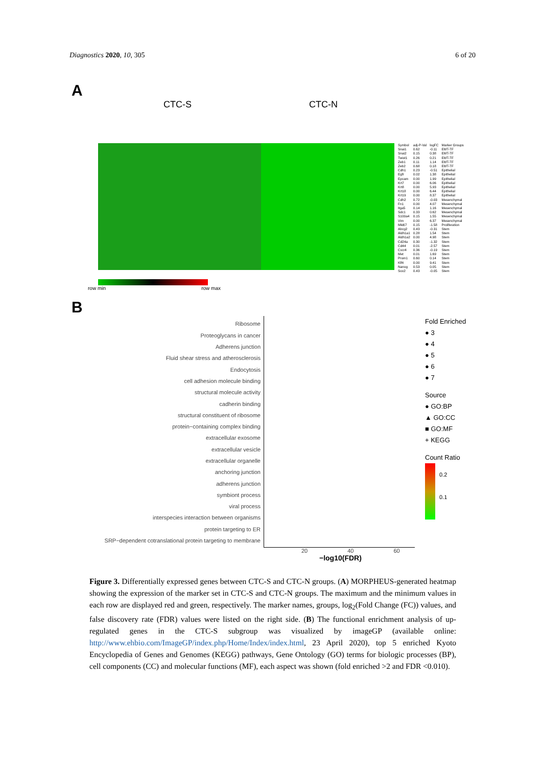Diagnostics 2020, 10, 305 6 of 20
A
CTC-S CTC-N
| Symbol | adj-P-Val | logFC | Marker Groups |
| --- | --- | --- | --- |
| Snai1 | 0.62 | -0.11 | EMT-TF |
| Snai2 | 0.15 | 0.38 | EMT-TF |
| Twist1 | 0.26 | 0.21 | EMT-TF |
| Zeb1 | 0.11 | 1.14 | EMT-TF |
| Zeb2 | 0.68 | 0.18 | EMT-TF |
| Cdh1 | 0.23 | -0.51 | Epithelial |
| Egfr | 0.02 | 1.38 | Epithelial |
| Epcam | 0.00 | 1.99 | Epithelial |
| Krt7 | 0.00 | 6.06 | Epithelial |
| Krt8 | 0.00 | 5.93 | Epithelial |
| Krt18 | 0.00 | 6.44 | Epithelial |
| Krt19 | 0.00 | 8.37 | Epithelial |
| Cdh2 | 0.72 | -0.03 | Mesenchymal |
| Fn1 | 0.00 | 4.07 | Mesenchymal |
| Itga5 | 0.14 | 1.16 | Mesenchymal |
| Sdc1 | 0.33 | 0.62 | Mesenchymal |
| S100a4 | 0.15 | 1.55 | Mesenchymal |
| Vim | 0.00 | 6.37 | Mesenchymal |
| Mki67 | 0.15 | -1.58 | Proliferation |
| Abcg2 | 0.43 | -0.31 | Stem |
| Aldh1a1 | 0.28 | 1.54 | Stem |
| Aldh1a2 | 0.00 | 4.98 | Stem |
| Cd24a | 0.30 | -1.32 | Stem |
| Cd44 | 0.01 | -2.57 | Stem |
| Cxcr4 | 0.36 | -0.19 | Stem |
| Met | 0.01 | 1.69 | Stem |
| Prom1 | 0.60 | 0.14 | Stem |
| Klf4 | 0.00 | 9.41 | Stem |
| Nanog | 0.53 | 0.05 | Stem |
| Sox2 | 0.43 | -0.05 | Stem |
row min row max
B
Ribosome
Proteoglycans in cancer
Adherens junction
Fluid shear stress and atherosclerosis
Endocytosis
cell adhesion molecule binding
structural molecule activity
cadherin binding
structural constituent of ribosome
protein−containing complex binding
extracellular exosome
extracellular vesicle
extracellular organelle
anchoring junction
adherens junction
symbiont process
viral process
interspecies interaction between organisms
protein targeting to ER
SRP−dependent cotranslational protein targeting to membrane
Fold Enriched
● 3
● 4
● 5
● 6
● 7
Source
● GO:BP
▲ GO:CC
■ GO:MF
+ KEGG
Count Ratio
0.2
0.1
20 40 60
−log10(FDR)
Figure 3. Differentially expressed genes between CTC-S and CTC-N groups. (A) MORPHEUS-generated heatmap showing the expression of the marker set in CTC-S and CTC-N groups. The maximum and the minimum values in each row are displayed red and green, respectively. The marker names, groups, log<sub>2</sub>(Fold Change (FC)) values, and false discovery rate (FDR) values were listed on the right side. (B) The functional enrichment analysis of up-regulated genes in the CTC-S subgroup was visualized by imageGP (available online: http://www.ehbio.com/ImageGP/index.php/Home/Index/index.html, 23 April 2020), top 5 enriched Kyoto Encyclopedia of Genes and Genomes (KEGG) pathways, Gene Ontology (GO) terms for biologic processes (BP), cell components (CC) and molecular functions (MF), each aspect was shown (fold enriched >2 and FDR <0.010).